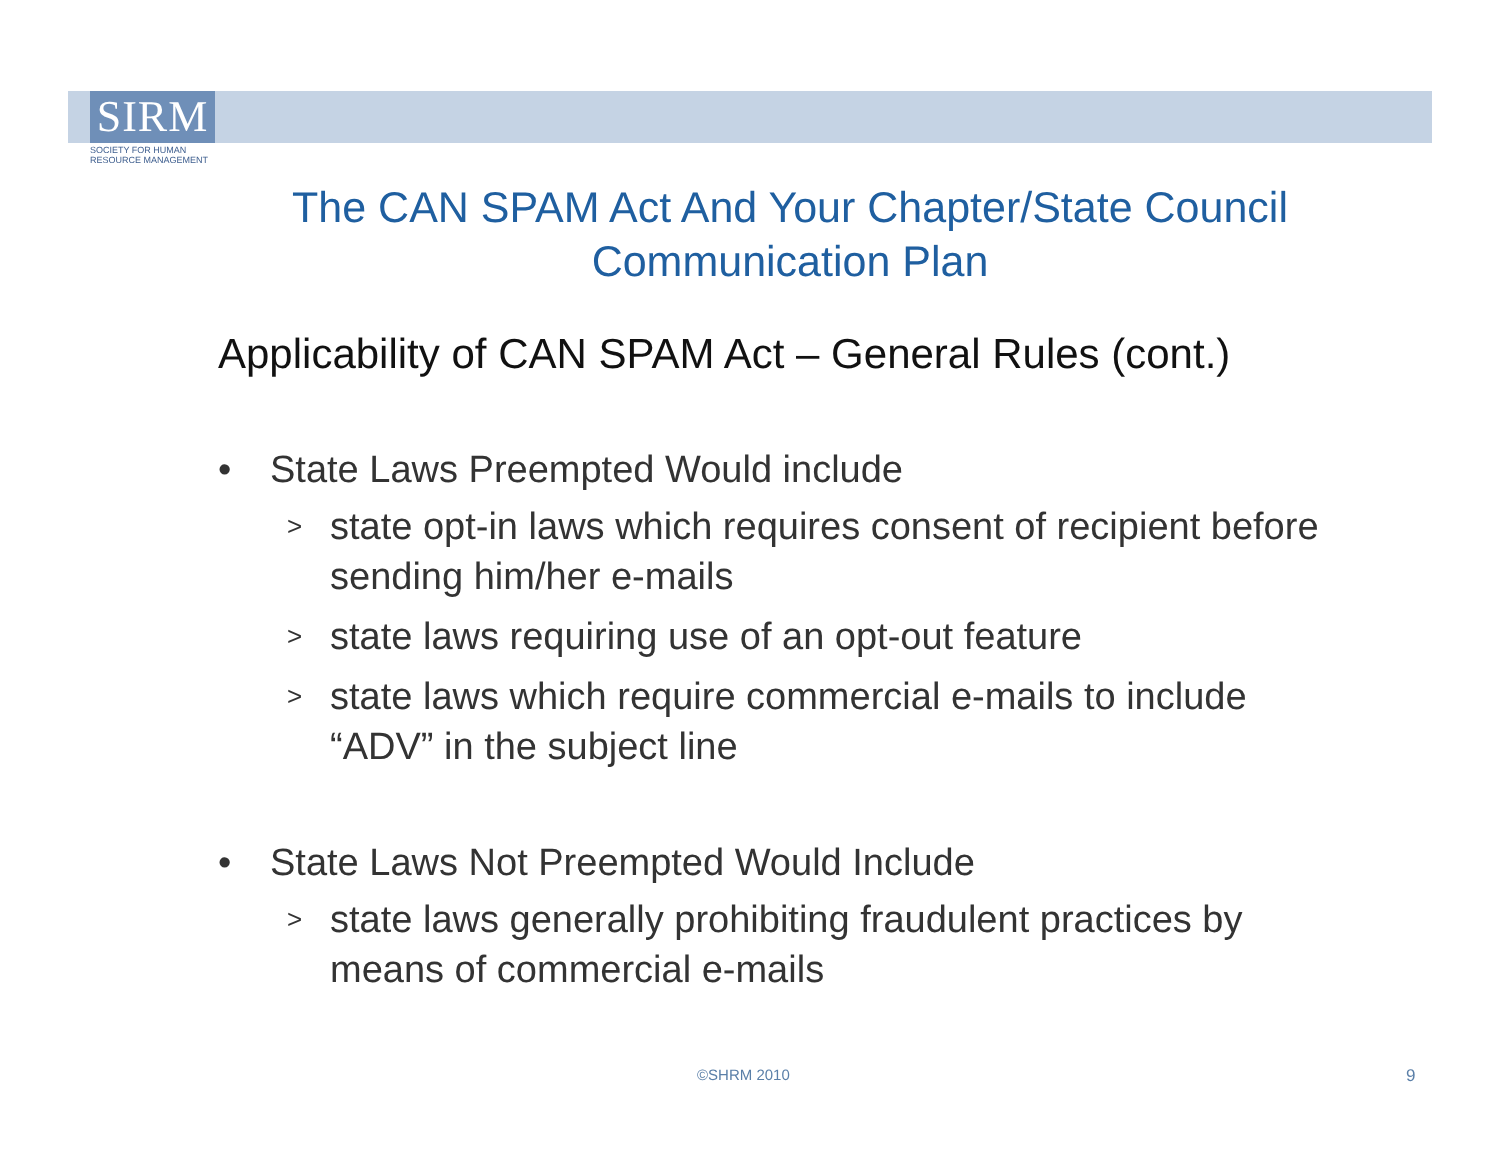SIRM
SOCIETY FOR HUMAN
RESOURCE MANAGEMENT
The CAN SPAM Act And Your Chapter/State Council Communication Plan
Applicability of CAN SPAM Act – General Rules (cont.)
• State Laws Preempted Would include
>
state opt-in laws which requires consent of recipient before sending him/her e-mails
>
state laws requiring use of an opt-out feature
>
state laws which require commercial e-mails to include “ADV” in the subject line
• State Laws Not Preempted Would Include
>
state laws generally prohibiting fraudulent practices by means of commercial e-mails
©SHRM 2010 9